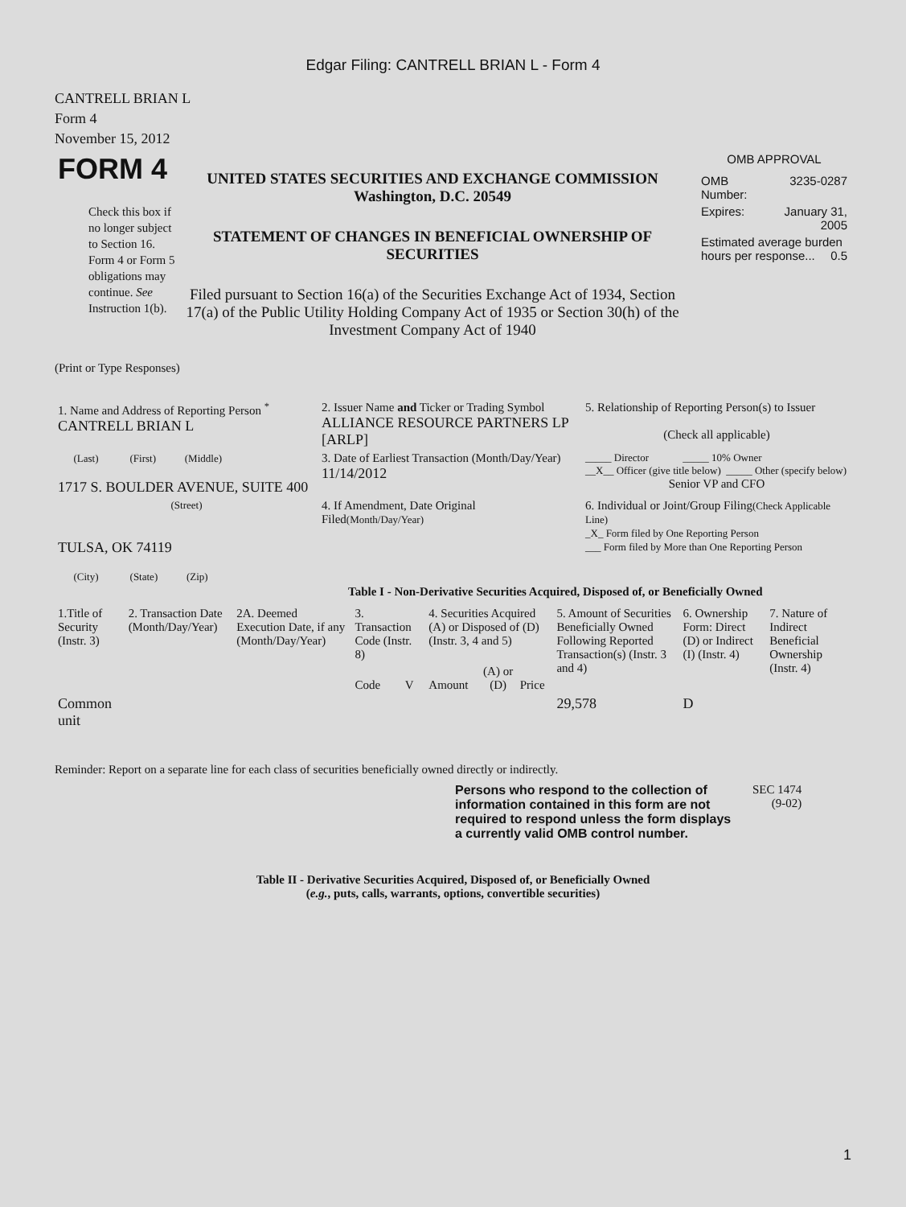Edgar Filing: CANTRELL BRIAN L - Form 4
CANTRELL BRIAN L
Form 4
November 15, 2012
FORM 4
Check this box if no longer subject to Section 16. Form 4 or Form 5 obligations may continue. See Instruction 1(b).
UNITED STATES SECURITIES AND EXCHANGE COMMISSION
Washington, D.C. 20549
STATEMENT OF CHANGES IN BENEFICIAL OWNERSHIP OF SECURITIES
Filed pursuant to Section 16(a) of the Securities Exchange Act of 1934, Section 17(a) of the Public Utility Holding Company Act of 1935 or Section 30(h) of the Investment Company Act of 1940
OMB APPROVAL
| OMB Number: | 3235-0287 |
| Expires: | January 31, 2005 |
| Estimated average burden hours per response... 0.5 | |
(Print or Type Responses)
| 1. Name and Address of Reporting Person <sup>*</sup> CANTRELL BRIAN L | 2. Issuer Name and Ticker or Trading Symbol ALLIANCE RESOURCE PARTNERS LP [ARLP] | 5. Relationship of Reporting Person(s) to Issuer (Check all applicable) |
| (Last) (First) (Middle) 1717 S. BOULDER AVENUE, SUITE 400 | 3. Date of Earliest Transaction (Month/Day/Year) 11/14/2012 | _____ Director _____ 10% Owner __X__ Officer (give title below) _____ Other (specify below) Senior VP and CFO |
| (Street) TULSA, OK 74119 (City) (State) (Zip) | 4. If Amendment, Date Original Filed (Month/Day/Year) | 6. Individual or Joint/Group Filing (Check Applicable Line) _X_ Form filed by One Reporting Person ___ Form filed by More than One Reporting Person |
Table I - Non-Derivative Securities Acquired, Disposed of, or Beneficially Owned
| 1.Title of Security (Instr. 3) | 2. Transaction Date (Month/Day/Year) | 2A. Deemed Execution Date, if any (Month/Day/Year) | 3. Transaction Code (Instr. 8) | | 4. Securities Acquired (A) or Disposed of (D) (Instr. 3, 4 and 5) | | | 5. Amount of Securities Beneficially Owned Following Reported Transaction(s) (Instr. 3 and 4) | 6. Ownership Form: Direct (D) or Indirect (I) (Instr. 4) | 7. Nature of Indirect Beneficial Ownership (Instr. 4) |
| --- | --- | --- | --- | --- | --- | --- | --- | --- | --- | --- |
| | | | Code | V | Amount | (A) or (D) | Price | | | |
| Common unit | | | | | | | | 29,578 | D | |
Reminder: Report on a separate line for each class of securities beneficially owned directly or indirectly.
Persons who respond to the collection of information contained in this form are not required to respond unless the form displays a currently valid OMB control number.
SEC 1474
(9-02)
Table II - Derivative Securities Acquired, Disposed of, or Beneficially Owned
(e.g., puts, calls, warrants, options, convertible securities)
1